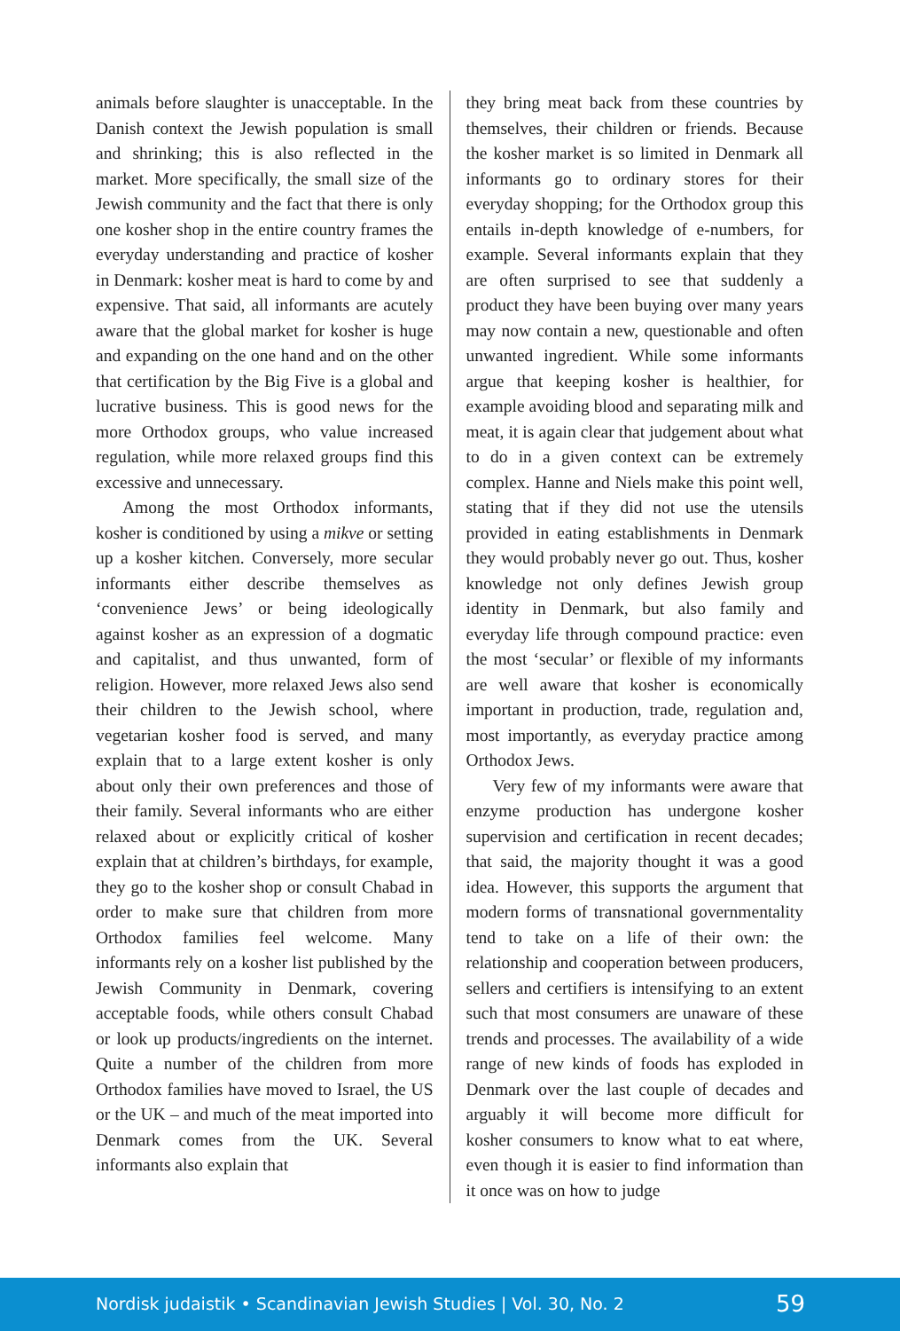animals before slaughter is unacceptable. In the Danish context the Jewish population is small and shrinking; this is also reflected in the market. More specifically, the small size of the Jewish community and the fact that there is only one kosher shop in the entire country frames the everyday understanding and practice of kosher in Denmark: kosher meat is hard to come by and expensive. That said, all informants are acutely aware that the global market for kosher is huge and expanding on the one hand and on the other that certification by the Big Five is a global and lucrative business. This is good news for the more Orthodox groups, who value increased regulation, while more relaxed groups find this excessive and unnecessary.
Among the most Orthodox informants, kosher is conditioned by using a mikve or setting up a kosher kitchen. Conversely, more secular informants either describe themselves as ‘convenience Jews’ or being ideologically against kosher as an expression of a dogmatic and capitalist, and thus unwanted, form of religion. However, more relaxed Jews also send their children to the Jewish school, where vegetarian kosher food is served, and many explain that to a large extent kosher is only about only their own preferences and those of their family. Several informants who are either relaxed about or explicitly critical of kosher explain that at children’s birthdays, for example, they go to the kosher shop or consult Chabad in order to make sure that children from more Orthodox families feel welcome. Many informants rely on a kosher list published by the Jewish Community in Denmark, covering acceptable foods, while others consult Chabad or look up products/ingredients on the internet. Quite a number of the children from more Orthodox families have moved to Israel, the US or the UK – and much of the meat imported into Denmark comes from the UK. Several informants also explain that
they bring meat back from these countries by themselves, their children or friends. Because the kosher market is so limited in Denmark all informants go to ordinary stores for their everyday shopping; for the Orthodox group this entails in-depth knowledge of e-numbers, for example. Several informants explain that they are often surprised to see that suddenly a product they have been buying over many years may now contain a new, questionable and often unwanted ingredient. While some informants argue that keeping kosher is healthier, for example avoiding blood and separating milk and meat, it is again clear that judgement about what to do in a given context can be extremely complex. Hanne and Niels make this point well, stating that if they did not use the utensils provided in eating establishments in Denmark they would probably never go out. Thus, kosher knowledge not only defines Jewish group identity in Denmark, but also family and everyday life through compound practice: even the most ‘secular’ or flexible of my informants are well aware that kosher is economically important in production, trade, regulation and, most importantly, as everyday practice among Orthodox Jews.
Very few of my informants were aware that enzyme production has undergone kosher supervision and certification in recent decades; that said, the majority thought it was a good idea. However, this supports the argument that modern forms of transnational governmentality tend to take on a life of their own: the relationship and cooperation between producers, sellers and certifiers is intensifying to an extent such that most consumers are unaware of these trends and processes. The availability of a wide range of new kinds of foods has exploded in Denmark over the last couple of decades and arguably it will become more difficult for kosher consumers to know what to eat where, even though it is easier to find information than it once was on how to judge
Nordisk judaistik • Scandinavian Jewish Studies | Vol. 30, No. 2 59